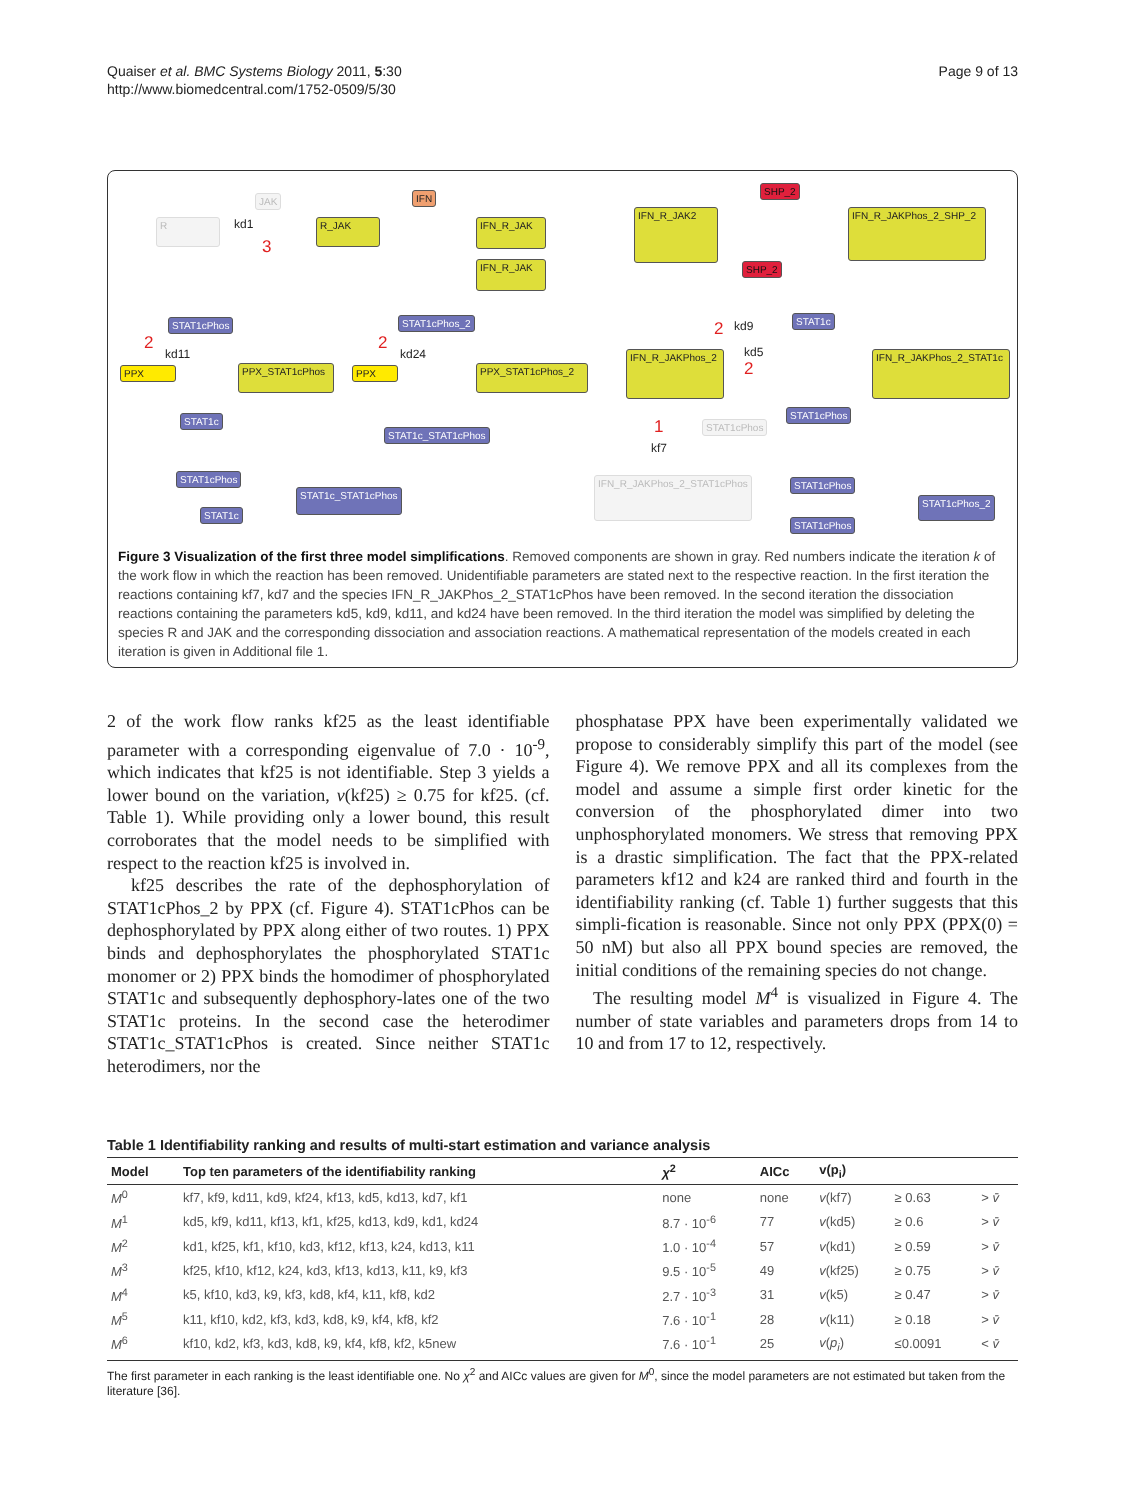Quaiser et al. BMC Systems Biology 2011, 5:30
http://www.biomedcentral.com/1752-0509/5/30
Page 9 of 13
R
JAK
kd1
3
R_JAK
IFN
IFN_R_JAK
IFN_R_JAK
IFN_R_JAK2
SHP_2
IFN_R_JAKPhos_2_SHP_2
SHP_2
STAT1cPhos
2
kd11
PPX PPX_STAT1cPhos
STAT1c
STAT1cPhos_2
2
kd24
PPX PPX_STAT1cPhos_2
STAT1c_STAT1cPhos
IFN_R_JAKPhos_2
2 kd9
kd5
2
STAT1c
IFN_R_JAKPhos_2_STAT1c
STAT1cPhos
1
kf7
STAT1cPhos
IFN_R_JAKPhos_2_STAT1cPhos
STAT1cPhos
STAT1c
STAT1c_STAT1cPhos
STAT1cPhos
STAT1cPhos
STAT1cPhos_2
Figure 3 Visualization of the first three model simplifications. Removed components are shown in gray. Red numbers indicate the iteration k of the work flow in which the reaction has been removed. Unidentifiable parameters are stated next to the respective reaction. In the first iteration the reactions containing kf7, kd7 and the species IFN_R_JAKPhos_2_STAT1cPhos have been removed. In the second iteration the dissociation reactions containing the parameters kd5, kd9, kd11, and kd24 have been removed. In the third iteration the model was simplified by deleting the species R and JAK and the corresponding dissociation and association reactions. A mathematical representation of the models created in each iteration is given in Additional file 1.
2 of the work flow ranks kf25 as the least identifiable parameter with a corresponding eigenvalue of 7.0 · 10<sup>-9</sup>, which indicates that kf25 is not identifiable. Step 3 yields a lower bound on the variation, v(kf25) ≥ 0.75 for kf25. (cf. Table 1). While providing only a lower bound, this result corroborates that the model needs to be simplified with respect to the reaction kf25 is involved in.
kf25 describes the rate of the dephosphorylation of STAT1cPhos_2 by PPX (cf. Figure 4). STAT1cPhos can be dephosphorylated by PPX along either of two routes. 1) PPX binds and dephosphorylates the phosphorylated STAT1c monomer or 2) PPX binds the homodimer of phosphorylated STAT1c and subsequently dephosphory-lates one of the two STAT1c proteins. In the second case the heterodimer STAT1c_STAT1cPhos is created. Since neither STAT1c heterodimers, nor the
phosphatase PPX have been experimentally validated we propose to considerably simplify this part of the model (see Figure 4). We remove PPX and all its complexes from the model and assume a simple first order kinetic for the conversion of the phosphorylated dimer into two unphosphorylated monomers. We stress that removing PPX is a drastic simplification. The fact that the PPX-related parameters kf12 and k24 are ranked third and fourth in the identifiability ranking (cf. Table 1) further suggests that this simpli-fication is reasonable. Since not only PPX (PPX(0) = 50 nM) but also all PPX bound species are removed, the initial conditions of the remaining species do not change.
The resulting model M<sup>4</sup> is visualized in Figure 4. The number of state variables and parameters drops from 14 to 10 and from 17 to 12, respectively.
Table 1 Identifiability ranking and results of multi-start estimation and variance analysis
| Model | Top ten parameters of the identifiability ranking | χ<sup>2</sup> | AICc | v(p<sub>i</sub>) | | |
| --- | --- | --- | --- | --- | --- | --- |
| M<sup>0</sup> | kf7, kf9, kd11, kd9, kf24, kf13, kd5, kd13, kd7, kf1 | none | none | v (kf7) | ≥ 0.63 | > v̄ |
| M<sup>1</sup> | kd5, kf9, kd11, kf13, kf1, kf25, kd13, kd9, kd1, kd24 | 8.7 · 10<sup>-6</sup> | 77 | v (kd5) | ≥ 0.6 | > v̄ |
| M<sup>2</sup> | kd1, kf25, kf1, kf10, kd3, kf12, kf13, k24, kd13, k11 | 1.0 · 10<sup>-4</sup> | 57 | v (kd1) | ≥ 0.59 | > v̄ |
| M<sup>3</sup> | kf25, kf10, kf12, k24, kd3, kf13, kd13, k11, k9, kf3 | 9.5 · 10<sup>-5</sup> | 49 | v (kf25) | ≥ 0.75 | > v̄ |
| M<sup>4</sup> | k5, kf10, kd3, k9, kf3, kd8, kf4, k11, kf8, kd2 | 2.7 · 10<sup>-3</sup> | 31 | v (k5) | ≥ 0.47 | > v̄ |
| M<sup>5</sup> | k11, kf10, kd2, kf3, kd3, kd8, k9, kf4, kf8, kf2 | 7.6 · 10<sup>-1</sup> | 28 | v (k11) | ≥ 0.18 | > v̄ |
| M<sup>6</sup> | kf10, kd2, kf3, kd3, kd8, k9, kf4, kf8, kf2, k5new | 7.6 · 10<sup>-1</sup> | 25 | v ( p<sub>i</sub> ) | ≤0.0091 | < v̄ |
The first parameter in each ranking is the least identifiable one. No χ<sup>2</sup> and AICc values are given for M<sup>0</sup>, since the model parameters are not estimated but taken from the literature [36].